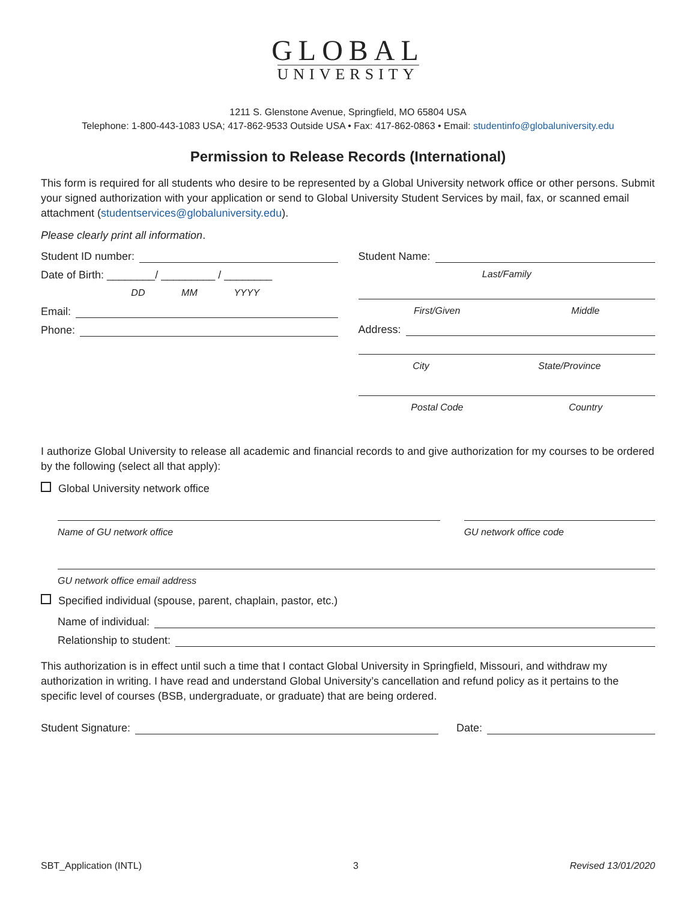GLOBAL
UNIVERSITY
1211 S. Glenstone Avenue, Springfield, MO 65804 USA
Telephone: 1-800-443-1083 USA; 417-862-9533 Outside USA • Fax: 417-862-0863 • Email: studentinfo@globaluniversity.edu
Permission to Release Records (International)
This form is required for all students who desire to be represented by a Global University network office or other persons. Submit your signed authorization with your application or send to Global University Student Services by mail, fax, or scanned email attachment (studentservices@globaluniversity.edu).
Please clearly print all information.
Student ID number:
Date of Birth: ________/ _________ / ________
DD MM YYYY
Email:
Phone:
Student Name:
Last/Family
First/Given Middle
Address:
City State/Province
Postal Code Country
I authorize Global University to release all academic and financial records to and give authorization for my courses to be ordered by the following (select all that apply):
Global University network office
Name of GU network office GU network office code
GU network office email address
Specified individual (spouse, parent, chaplain, pastor, etc.)
Name of individual:
Relationship to student:
This authorization is in effect until such a time that I contact Global University in Springfield, Missouri, and withdraw my authorization in writing. I have read and understand Global University’s cancellation and refund policy as it pertains to the specific level of courses (BSB, undergraduate, or graduate) that are being ordered.
Student Signature: Date:
SBT_Application (INTL) 3 Revised 13/01/2020